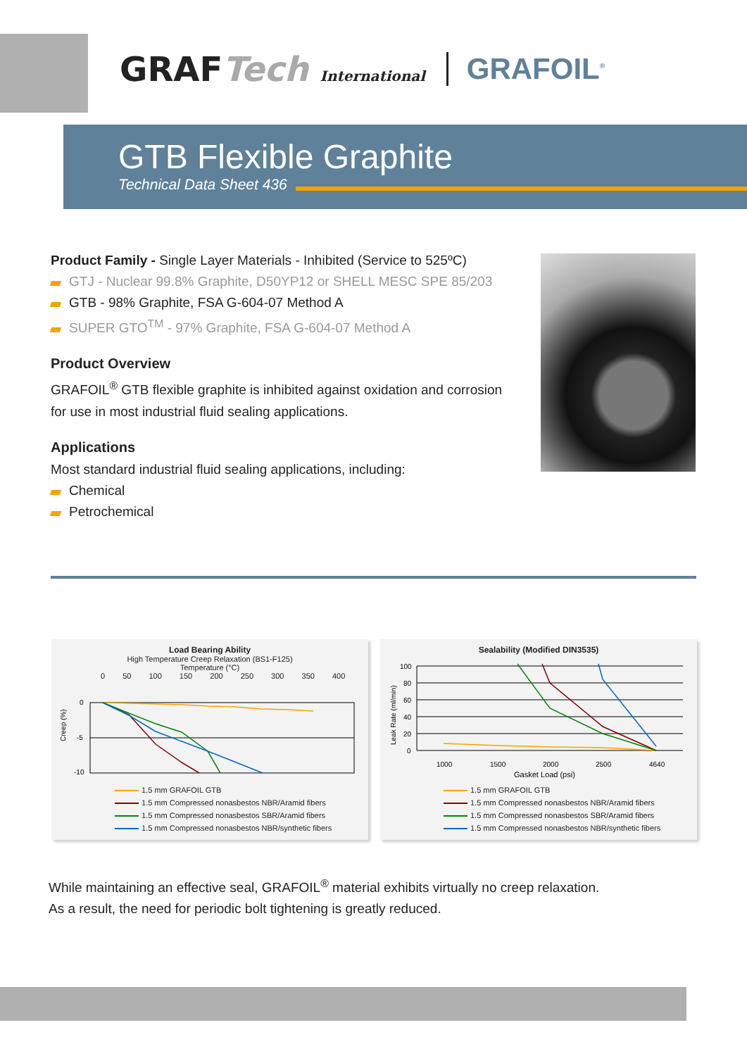GRAFTech International
GRAFOIL<sup>®</sup>
GTB Flexible Graphite
Technical Data Sheet 436
Product Family - Single Layer Materials - Inhibited (Service to 525ºC)
GTJ - Nuclear 99.8% Graphite, D50YP12 or SHELL MESC SPE 85/203
GTB - 98% Graphite, FSA G-604-07 Method A
SUPER GTO<sup>TM</sup> - 97% Graphite, FSA G-604-07 Method A
Product Overview
GRAFOIL<sup>®</sup> GTB flexible graphite is inhibited against oxidation and corrosion for use in most industrial fluid sealing applications.
Applications
Most standard industrial fluid sealing applications, including:
Chemical
Petrochemical
Load Bearing Ability
High Temperature Creep Relaxation (BS1-F125)
Temperature (°C)
0 50 100 150 200 250 300 350 400
Creep (%)
0
-5
-10
1.5 mm GRAFOIL GTB
1.5 mm Compressed nonasbestos NBR/Aramid fibers
1.5 mm Compressed nonasbestos SBR/Aramid fibers
1.5 mm Compressed nonasbestos NBR/synthetic fibers
Sealability (Modified DIN3535)
Leak Rate (ml/min)
100
80
60
40
20
0
1000
1500
2000
2500
4640
Gasket Load (psi)
1.5 mm GRAFOIL GTB
1.5 mm Compressed nonasbestos NBR/Aramid fibers
1.5 mm Compressed nonasbestos SBR/Aramid fibers
1.5 mm Compressed nonasbestos NBR/synthetic fibers
While maintaining an effective seal, GRAFOIL<sup>®</sup> material exhibits virtually no creep relaxation.
As a result, the need for periodic bolt tightening is greatly reduced.